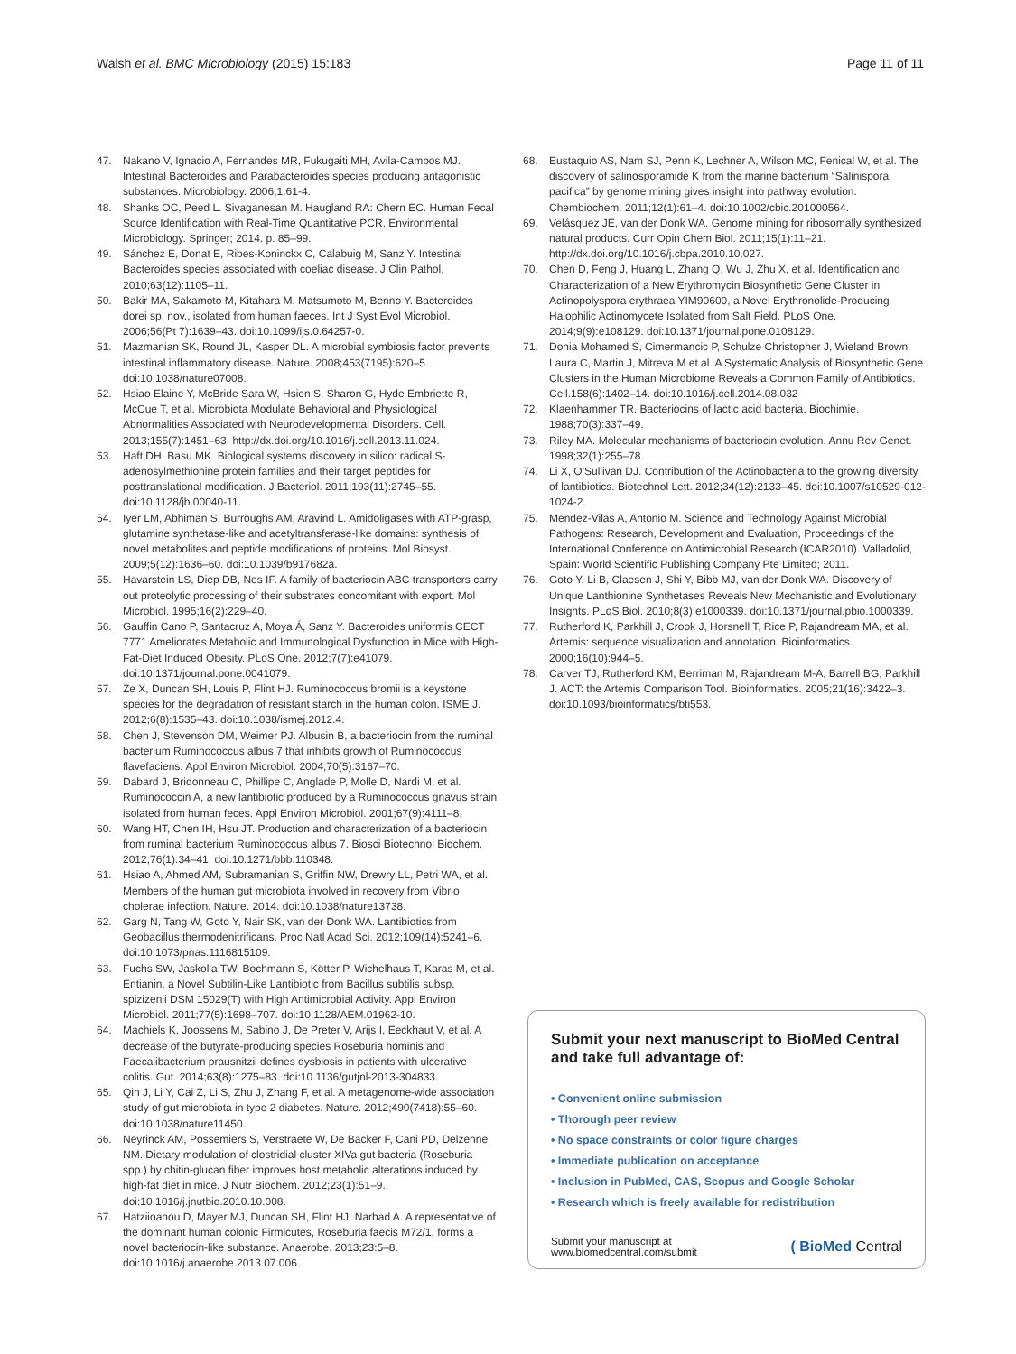Walsh et al. BMC Microbiology (2015) 15:183 Page 11 of 11
47. Nakano V, Ignacio A, Fernandes MR, Fukugaiti MH, Avila-Campos MJ. Intestinal Bacteroides and Parabacteroides species producing antagonistic substances. Microbiology. 2006;1:61-4.
48. Shanks OC, Peed L. Sivaganesan M. Haugland RA: Chern EC. Human Fecal Source Identification with Real-Time Quantitative PCR. Environmental Microbiology. Springer; 2014. p. 85–99.
49. Sánchez E, Donat E, Ribes-Koninckx C, Calabuig M, Sanz Y. Intestinal Bacteroides species associated with coeliac disease. J Clin Pathol. 2010;63(12):1105–11.
50. Bakir MA, Sakamoto M, Kitahara M, Matsumoto M, Benno Y. Bacteroides dorei sp. nov., isolated from human faeces. Int J Syst Evol Microbiol. 2006;56(Pt 7):1639–43. doi:10.1099/ijs.0.64257-0.
51. Mazmanian SK, Round JL, Kasper DL. A microbial symbiosis factor prevents intestinal inflammatory disease. Nature. 2008;453(7195):620–5. doi:10.1038/nature07008.
52. Hsiao Elaine Y, McBride Sara W, Hsien S, Sharon G, Hyde Embriette R, McCue T, et al. Microbiota Modulate Behavioral and Physiological Abnormalities Associated with Neurodevelopmental Disorders. Cell. 2013;155(7):1451–63. http://dx.doi.org/10.1016/j.cell.2013.11.024.
53. Haft DH, Basu MK. Biological systems discovery in silico: radical S-adenosylmethionine protein families and their target peptides for posttranslational modification. J Bacteriol. 2011;193(11):2745–55. doi:10.1128/jb.00040-11.
54. Iyer LM, Abhiman S, Burroughs AM, Aravind L. Amidoligases with ATP-grasp, glutamine synthetase-like and acetyltransferase-like domains: synthesis of novel metabolites and peptide modifications of proteins. Mol Biosyst. 2009;5(12):1636–60. doi:10.1039/b917682a.
55. Havarstein LS, Diep DB, Nes IF. A family of bacteriocin ABC transporters carry out proteolytic processing of their substrates concomitant with export. Mol Microbiol. 1995;16(2):229–40.
56. Gauffin Cano P, Santacruz A, Moya Á, Sanz Y. Bacteroides uniformis CECT 7771 Ameliorates Metabolic and Immunological Dysfunction in Mice with High-Fat-Diet Induced Obesity. PLoS One. 2012;7(7):e41079. doi:10.1371/journal.pone.0041079.
57. Ze X, Duncan SH, Louis P, Flint HJ. Ruminococcus bromii is a keystone species for the degradation of resistant starch in the human colon. ISME J. 2012;6(8):1535–43. doi:10.1038/ismej.2012.4.
58. Chen J, Stevenson DM, Weimer PJ. Albusin B, a bacteriocin from the ruminal bacterium Ruminococcus albus 7 that inhibits growth of Ruminococcus flavefaciens. Appl Environ Microbiol. 2004;70(5):3167–70.
59. Dabard J, Bridonneau C, Phillipe C, Anglade P, Molle D, Nardi M, et al. Ruminococcin A, a new lantibiotic produced by a Ruminococcus gnavus strain isolated from human feces. Appl Environ Microbiol. 2001;67(9):4111–8.
60. Wang HT, Chen IH, Hsu JT. Production and characterization of a bacteriocin from ruminal bacterium Ruminococcus albus 7. Biosci Biotechnol Biochem. 2012;76(1):34–41. doi:10.1271/bbb.110348.
61. Hsiao A, Ahmed AM, Subramanian S, Griffin NW, Drewry LL, Petri WA, et al. Members of the human gut microbiota involved in recovery from Vibrio cholerae infection. Nature. 2014. doi:10.1038/nature13738.
62. Garg N, Tang W, Goto Y, Nair SK, van der Donk WA. Lantibiotics from Geobacillus thermodenitrificans. Proc Natl Acad Sci. 2012;109(14):5241–6. doi:10.1073/pnas.1116815109.
63. Fuchs SW, Jaskolla TW, Bochmann S, Kötter P, Wichelhaus T, Karas M, et al. Entianin, a Novel Subtilin-Like Lantibiotic from Bacillus subtilis subsp. spizizenii DSM 15029(T) with High Antimicrobial Activity. Appl Environ Microbiol. 2011;77(5):1698–707. doi:10.1128/AEM.01962-10.
64. Machiels K, Joossens M, Sabino J, De Preter V, Arijs I, Eeckhaut V, et al. A decrease of the butyrate-producing species Roseburia hominis and Faecalibacterium prausnitzii defines dysbiosis in patients with ulcerative colitis. Gut. 2014;63(8):1275–83. doi:10.1136/gutjnl-2013-304833.
65. Qin J, Li Y, Cai Z, Li S, Zhu J, Zhang F, et al. A metagenome-wide association study of gut microbiota in type 2 diabetes. Nature. 2012;490(7418):55–60. doi:10.1038/nature11450.
66. Neyrinck AM, Possemiers S, Verstraete W, De Backer F, Cani PD, Delzenne NM. Dietary modulation of clostridial cluster XIVa gut bacteria (Roseburia spp.) by chitin-glucan fiber improves host metabolic alterations induced by high-fat diet in mice. J Nutr Biochem. 2012;23(1):51–9. doi:10.1016/j.jnutbio.2010.10.008.
67. Hatziioanou D, Mayer MJ, Duncan SH, Flint HJ, Narbad A. A representative of the dominant human colonic Firmicutes, Roseburia faecis M72/1, forms a novel bacteriocin-like substance. Anaerobe. 2013;23:5–8. doi:10.1016/j.anaerobe.2013.07.006.
68. Eustaquio AS, Nam SJ, Penn K, Lechner A, Wilson MC, Fenical W, et al. The discovery of salinosporamide K from the marine bacterium “Salinispora pacifica” by genome mining gives insight into pathway evolution. Chembiochem. 2011;12(1):61–4. doi:10.1002/cbic.201000564.
69. Velásquez JE, van der Donk WA. Genome mining for ribosomally synthesized natural products. Curr Opin Chem Biol. 2011;15(1):11–21. http://dx.doi.org/10.1016/j.cbpa.2010.10.027.
70. Chen D, Feng J, Huang L, Zhang Q, Wu J, Zhu X, et al. Identification and Characterization of a New Erythromycin Biosynthetic Gene Cluster in Actinopolyspora erythraea YIM90600, a Novel Erythronolide-Producing Halophilic Actinomycete Isolated from Salt Field. PLoS One. 2014;9(9):e108129. doi:10.1371/journal.pone.0108129.
71. Donia Mohamed S, Cimermancic P, Schulze Christopher J, Wieland Brown Laura C, Martin J, Mitreva M et al. A Systematic Analysis of Biosynthetic Gene Clusters in the Human Microbiome Reveals a Common Family of Antibiotics. Cell.158(6):1402–14. doi:10.1016/j.cell.2014.08.032
72. Klaenhammer TR. Bacteriocins of lactic acid bacteria. Biochimie. 1988;70(3):337–49.
73. Riley MA. Molecular mechanisms of bacteriocin evolution. Annu Rev Genet. 1998;32(1):255–78.
74. Li X, O'Sullivan DJ. Contribution of the Actinobacteria to the growing diversity of lantibiotics. Biotechnol Lett. 2012;34(12):2133–45. doi:10.1007/s10529-012-1024-2.
75. Mendez-Vilas A, Antonio M. Science and Technology Against Microbial Pathogens: Research, Development and Evaluation, Proceedings of the International Conference on Antimicrobial Research (ICAR2010). Valladolid, Spain: World Scientific Publishing Company Pte Limited; 2011.
76. Goto Y, Li B, Claesen J, Shi Y, Bibb MJ, van der Donk WA. Discovery of Unique Lanthionine Synthetases Reveals New Mechanistic and Evolutionary Insights. PLoS Biol. 2010;8(3):e1000339. doi:10.1371/journal.pbio.1000339.
77. Rutherford K, Parkhill J, Crook J, Horsnell T, Rice P, Rajandream MA, et al. Artemis: sequence visualization and annotation. Bioinformatics. 2000;16(10):944–5.
78. Carver TJ, Rutherford KM, Berriman M, Rajandream M-A, Barrell BG, Parkhill J. ACT: the Artemis Comparison Tool. Bioinformatics. 2005;21(16):3422–3. doi:10.1093/bioinformatics/bti553.
Submit your next manuscript to BioMed Central and take full advantage of:
• Convenient online submission
• Thorough peer review
• No space constraints or color figure charges
• Immediate publication on acceptance
• Inclusion in PubMed, CAS, Scopus and Google Scholar
• Research which is freely available for redistribution
Submit your manuscript at
www.biomedcentral.com/submit ( BioMed Central